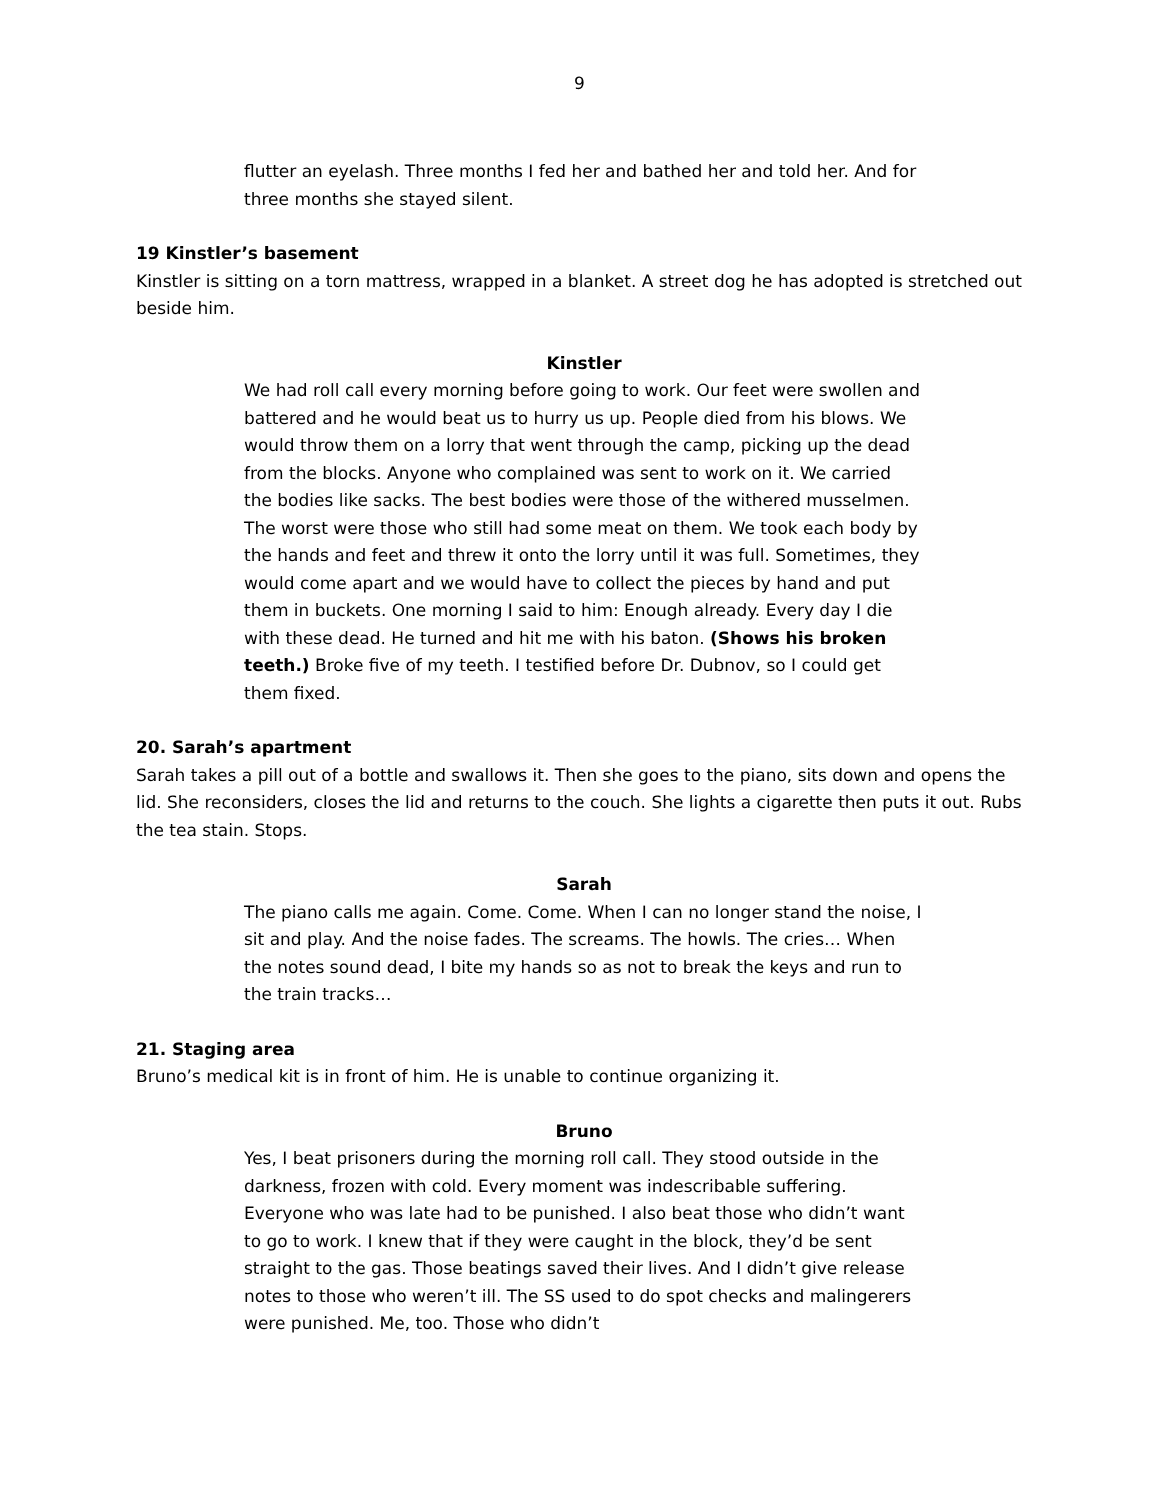9
flutter an eyelash. Three months I fed her and bathed her and told her. And for three months she stayed silent.
19 Kinstler’s basement
Kinstler is sitting on a torn mattress, wrapped in a blanket. A street dog he has adopted is stretched out beside him.
Kinstler
We had roll call every morning before going to work. Our feet were swollen and battered and he would beat us to hurry us up. People died from his blows. We would throw them on a lorry that went through the camp, picking up the dead from the blocks. Anyone who complained was sent to work on it. We carried the bodies like sacks. The best bodies were those of the withered musselmen. The worst were those who still had some meat on them. We took each body by the hands and feet and threw it onto the lorry until it was full. Sometimes, they would come apart and we would have to collect the pieces by hand and put them in buckets. One morning I said to him: Enough already. Every day I die with these dead. He turned and hit me with his baton. (Shows his broken teeth.) Broke five of my teeth. I testified before Dr. Dubnov, so I could get them fixed.
20. Sarah’s apartment
Sarah takes a pill out of a bottle and swallows it. Then she goes to the piano, sits down and opens the lid. She reconsiders, closes the lid and returns to the couch. She lights a cigarette then puts it out. Rubs the tea stain. Stops.
Sarah
The piano calls me again. Come. Come. When I can no longer stand the noise, I sit and play. And the noise fades. The screams. The howls. The cries… When the notes sound dead, I bite my hands so as not to break the keys and run to the train tracks…
21. Staging area
Bruno’s medical kit is in front of him. He is unable to continue organizing it.
Bruno
Yes, I beat prisoners during the morning roll call. They stood outside in the darkness, frozen with cold. Every moment was indescribable suffering. Everyone who was late had to be punished. I also beat those who didn’t want to go to work. I knew that if they were caught in the block, they’d be sent straight to the gas. Those beatings saved their lives. And I didn’t give release notes to those who weren’t ill. The SS used to do spot checks and malingerers were punished. Me, too. Those who didn’t